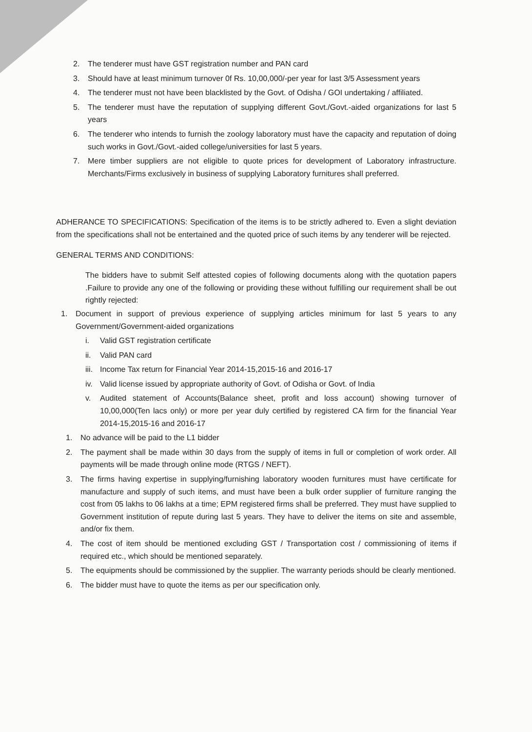2. The tenderer must have GST registration number and PAN card
3. Should have at least minimum turnover 0f Rs. 10,00,000/-per year for last 3/5 Assessment years
4. The tenderer must not have been blacklisted by the Govt. of Odisha / GOI undertaking / affiliated.
5. The tenderer must have the reputation of supplying different Govt./Govt.-aided organizations for last 5 years
6. The tenderer who intends to furnish the zoology laboratory must have the capacity and reputation of doing such works in Govt./Govt.-aided college/universities for last 5 years.
7. Mere timber suppliers are not eligible to quote prices for development of Laboratory infrastructure. Merchants/Firms exclusively in business of supplying Laboratory furnitures shall preferred.
ADHERANCE TO SPECIFICATIONS: Specification of the items is to be strictly adhered to. Even a slight deviation from the specifications shall not be entertained and the quoted price of such items by any tenderer will be rejected.
GENERAL TERMS AND CONDITIONS:
The bidders have to submit Self attested copies of following documents along with the quotation papers .Failure to provide any one of the following or providing these without fulfilling our requirement shall be out rightly rejected:
1. Document in support of previous experience of supplying articles minimum for last 5 years to any Government/Government-aided organizations
i. Valid GST registration certificate
ii. Valid PAN card
iii. Income Tax return for Financial Year 2014-15,2015-16 and 2016-17
iv. Valid license issued by appropriate authority of Govt. of Odisha or Govt. of India
v. Audited statement of Accounts(Balance sheet, profit and loss account) showing turnover of 10,00,000(Ten lacs only) or more per year duly certified by registered CA firm for the financial Year 2014-15,2015-16 and 2016-17
1. No advance will be paid to the L1 bidder
2. The payment shall be made within 30 days from the supply of items in full or completion of work order. All payments will be made through online mode (RTGS / NEFT).
3. The firms having expertise in supplying/furnishing laboratory wooden furnitures must have certificate for manufacture and supply of such items, and must have been a bulk order supplier of furniture ranging the cost from 05 lakhs to 06 lakhs at a time; EPM registered firms shall be preferred. They must have supplied to Government institution of repute during last 5 years. They have to deliver the items on site and assemble, and/or fix them.
4. The cost of item should be mentioned excluding GST / Transportation cost / commissioning of items if required etc., which should be mentioned separately.
5. The equipments should be commissioned by the supplier. The warranty periods should be clearly mentioned.
6. The bidder must have to quote the items as per our specification only.